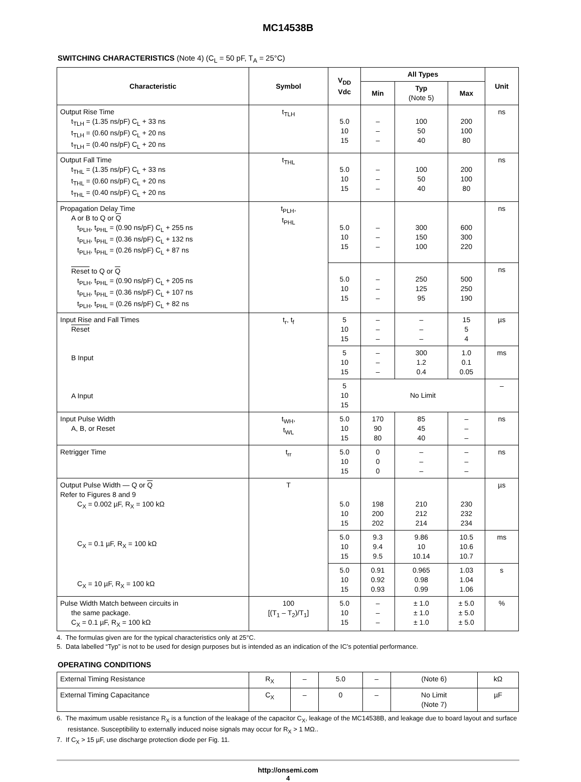MC14538B
SWITCHING CHARACTERISTICS (Note 4) (C<sub>L</sub> = 50 pF, T<sub>A</sub> = 25°C)
| Characteristic | Symbol | V<sub>DD</sub> Vdc | All Types | | | Unit |
| --- | --- | --- | --- | --- | --- | --- |
| | | | Min | Typ (Note 5) | Max | |
| Output Rise Time t<sub>TLH</sub> = (1.35 ns/pF) C<sub>L</sub> + 33 ns t<sub>TLH</sub> = (0.60 ns/pF) C<sub>L</sub> + 20 ns t<sub>TLH</sub> = (0.40 ns/pF) C<sub>L</sub> + 20 ns | t<sub>TLH</sub> | 5.0 10 15 | – – – | 100 50 40 | 200 100 80 | ns |
| Output Fall Time t<sub>THL</sub> = (1.35 ns/pF) C<sub>L</sub> + 33 ns t<sub>THL</sub> = (0.60 ns/pF) C<sub>L</sub> + 20 ns t<sub>THL</sub> = (0.40 ns/pF) C<sub>L</sub> + 20 ns | t<sub>THL</sub> | 5.0 10 15 | – – – | 100 50 40 | 200 100 80 | ns |
| Propagation Delay Time A or B to Q or Q t<sub>PLH</sub>, t<sub>PHL</sub> = (0.90 ns/pF) C<sub>L</sub> + 255 ns t<sub>PLH</sub>, t<sub>PHL</sub> = (0.36 ns/pF) C<sub>L</sub> + 132 ns t<sub>PLH</sub>, t<sub>PHL</sub> = (0.26 ns/pF) C<sub>L</sub> + 87 ns Reset to Q or Q t<sub>PLH</sub>, t<sub>PHL</sub> = (0.90 ns/pF) C<sub>L</sub> + 205 ns t<sub>PLH</sub>, t<sub>PHL</sub> = (0.36 ns/pF) C<sub>L</sub> + 107 ns t<sub>PLH</sub>, t<sub>PHL</sub> = (0.26 ns/pF) C<sub>L</sub> + 82 ns | t<sub>PLH</sub>, t<sub>PHL</sub> | 5.0 10 15 | – – – | 300 150 100 | 600 300 220 | ns |
| | | 5.0 10 15 | – – – | 250 125 95 | 500 250 190 | ns |
| Input Rise and Fall Times Reset B Input A Input | t<sub>r</sub>, t<sub>f</sub> | 5 10 15 | – – – | – – – | 15 5 4 | µs |
| | | 5 10 15 | – – – | 300 1.2 0.4 | 1.0 0.1 0.05 | ms |
| | | 5 10 15 | No Limit | | | – |
| Input Pulse Width A, B, or Reset | t<sub>WH</sub>, t<sub>WL</sub> | 5.0 10 15 | 170 90 80 | 85 45 40 | – – – | ns |
| Retrigger Time | t<sub>rr</sub> | 5.0 10 15 | 0 0 0 | – – – | – – – | ns |
| Output Pulse Width — Q or Q Refer to Figures 8 and 9 C<sub>X</sub> = 0.002 µF, R<sub>X</sub> = 100 kΩ C<sub>X</sub> = 0.1 µF, R<sub>X</sub> = 100 kΩ C<sub>X</sub> = 10 µF, R<sub>X</sub> = 100 kΩ | T | 5.0 10 15 | 198 200 202 | 210 212 214 | 230 232 234 | µs |
| | | 5.0 10 15 | 9.3 9.4 9.5 | 9.86 10 10.14 | 10.5 10.6 10.7 | ms |
| | | 5.0 10 15 | 0.91 0.92 0.93 | 0.965 0.98 0.99 | 1.03 1.04 1.06 | s |
| Pulse Width Match between circuits in the same package. C<sub>X</sub> = 0.1 µF, R<sub>X</sub> = 100 kΩ | 100 [(T<sub>1</sub> – T<sub>2</sub>)/T<sub>1</sub>] | 5.0 10 15 | – – – | ± 1.0 ± 1.0 ± 1.0 | ± 5.0 ± 5.0 ± 5.0 | % |
4. The formulas given are for the typical characteristics only at 25°C.
5. Data labelled “Typ” is not to be used for design purposes but is intended as an indication of the IC’s potential performance.
OPERATING CONDITIONS
| External Timing Resistance | R<sub>X</sub> | – | 5.0 | – | (Note 6) | kΩ |
| External Timing Capacitance | C<sub>X</sub> | – | 0 | – | No Limit (Note 7) | µF |
6. The maximum usable resistance R<sub>X</sub> is a function of the leakage of the capacitor C<sub>X</sub>, leakage of the MC14538B, and leakage due to board layout and surface resistance. Susceptibility to externally induced noise signals may occur for R<sub>X</sub> > 1 MΩ..
7. If C<sub>X</sub> > 15 µF, use discharge protection diode per Fig. 11.
http://onsemi.com
4